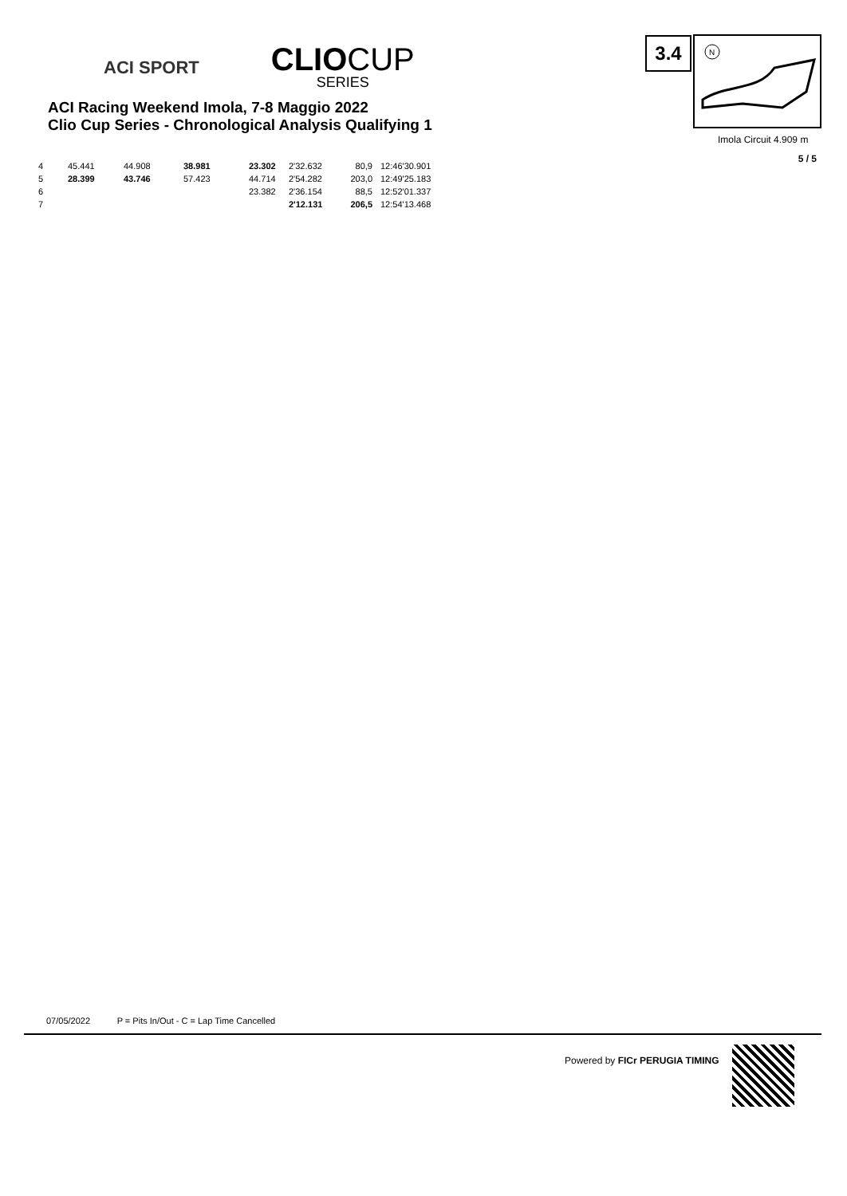ACI SPORT
CLIOCUP
SERIES
ACI Racing Weekend Imola, 7-8 Maggio 2022
Clio Cup Series - Chronological Analysis Qualifying 1
3.4
N
Imola Circuit 4.909 m
5 / 5
| 4 | 45.441 | 44.908 | 38.981 | 23.302 | 2'32.632 | 80,9 | 12:46'30.901 |
| 5 | 28.399 | 43.746 | 57.423 | 44.714 | 2'54.282 | 203,0 | 12:49'25.183 |
| 6 | | | | 23.382 | 2'36.154 | 88,5 | 12:52'01.337 |
| 7 | | | | | 2'12.131 | 206,5 | 12:54'13.468 |
07/05/2022 P = Pits In/Out - C = Lap Time Cancelled
Powered by FICr PERUGIA TIMING